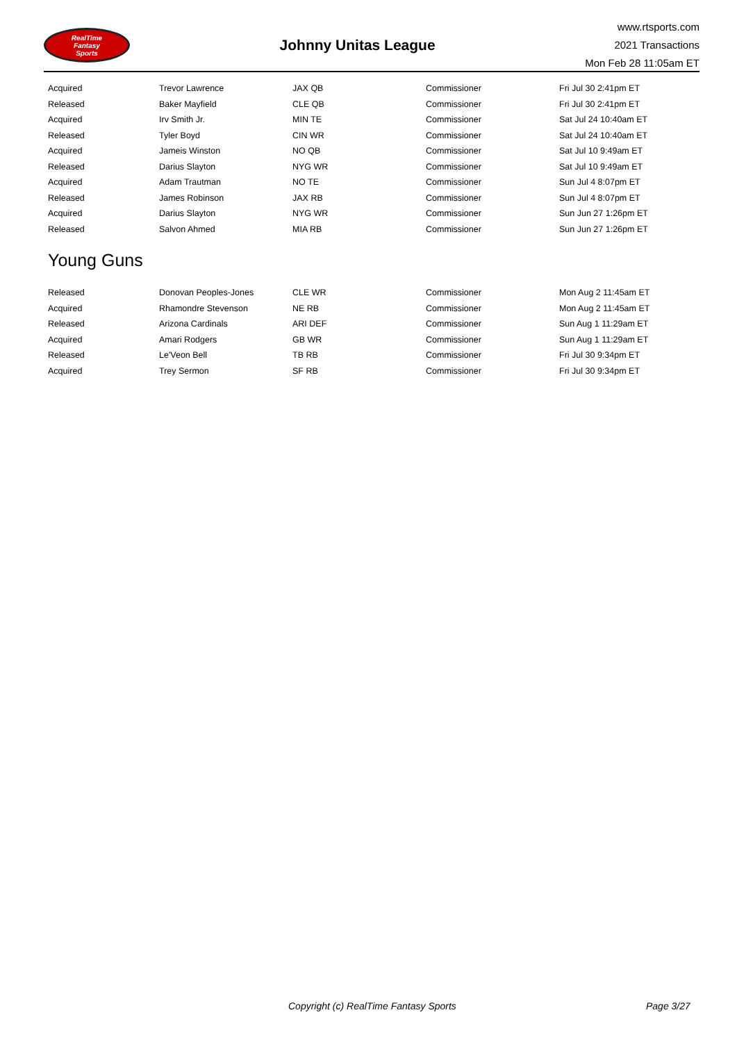RealTime
Fantasy
Sports
Johnny Unitas League
www.rtsports.com
2021 Transactions
Mon Feb 28 11:05am ET
| Acquired | Trevor Lawrence | JAX QB | Commissioner | Fri Jul 30 2:41pm ET |
| Released | Baker Mayfield | CLE QB | Commissioner | Fri Jul 30 2:41pm ET |
| Acquired | Irv Smith Jr. | MIN TE | Commissioner | Sat Jul 24 10:40am ET |
| Released | Tyler Boyd | CIN WR | Commissioner | Sat Jul 24 10:40am ET |
| Acquired | Jameis Winston | NO QB | Commissioner | Sat Jul 10 9:49am ET |
| Released | Darius Slayton | NYG WR | Commissioner | Sat Jul 10 9:49am ET |
| Acquired | Adam Trautman | NO TE | Commissioner | Sun Jul 4 8:07pm ET |
| Released | James Robinson | JAX RB | Commissioner | Sun Jul 4 8:07pm ET |
| Acquired | Darius Slayton | NYG WR | Commissioner | Sun Jun 27 1:26pm ET |
| Released | Salvon Ahmed | MIA RB | Commissioner | Sun Jun 27 1:26pm ET |
Young Guns
| Released | Donovan Peoples-Jones | CLE WR | Commissioner | Mon Aug 2 11:45am ET |
| Acquired | Rhamondre Stevenson | NE RB | Commissioner | Mon Aug 2 11:45am ET |
| Released | Arizona Cardinals | ARI DEF | Commissioner | Sun Aug 1 11:29am ET |
| Acquired | Amari Rodgers | GB WR | Commissioner | Sun Aug 1 11:29am ET |
| Released | Le'Veon Bell | TB RB | Commissioner | Fri Jul 30 9:34pm ET |
| Acquired | Trey Sermon | SF RB | Commissioner | Fri Jul 30 9:34pm ET |
Copyright (c) RealTime Fantasy Sports Page 3/27